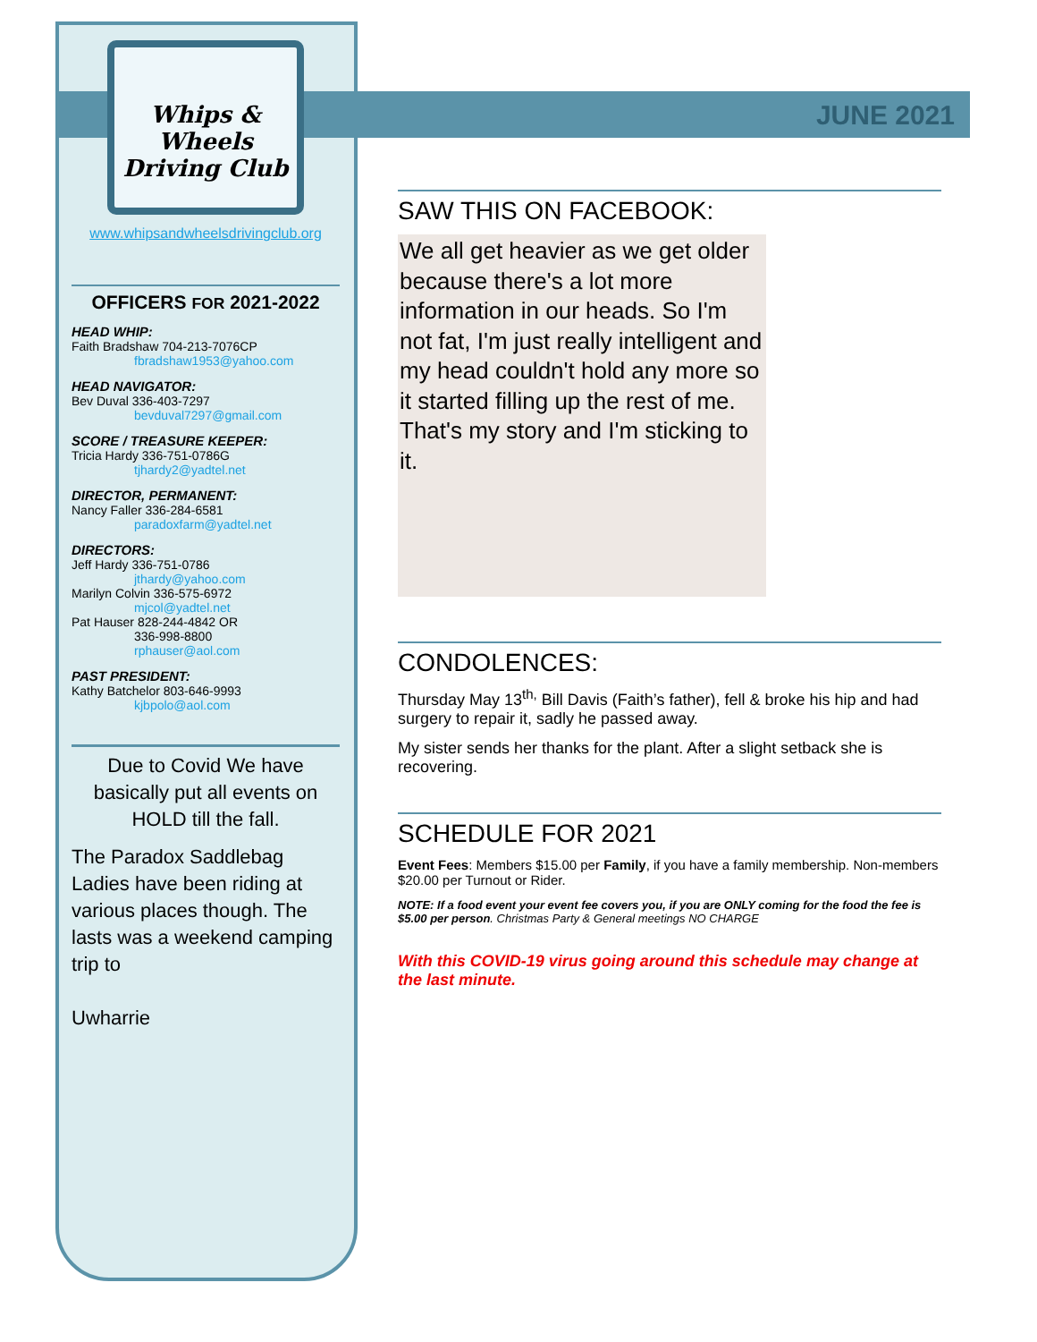JUNE 2021
Whips & Wheels Driving Club
www.whipsandwheelsdrivingclub.org
OFFICERS FOR 2021-2022
HEAD WHIP:
Faith Bradshaw 704-213-7076CP
fbradshaw1953@yahoo.com
HEAD NAVIGATOR:
Bev Duval 336-403-7297
bevduval7297@gmail.com
SCORE / TREASURE KEEPER:
Tricia Hardy 336-751-0786G
tjhardy2@yadtel.net
DIRECTOR, PERMANENT:
Nancy Faller 336-284-6581
paradoxfarm@yadtel.net
DIRECTORS:
Jeff Hardy 336-751-0786
jthardy@yahoo.com
Marilyn Colvin 336-575-6972
mjcol@yadtel.net
Pat Hauser 828-244-4842 OR
336-998-8800
rphauser@aol.com
PAST PRESIDENT:
Kathy Batchelor 803-646-9993
kjbpolo@aol.com
Due to Covid We have basically put all events on HOLD till the fall.
The Paradox Saddlebag Ladies have been riding at various places though. The lasts was a weekend camping trip to
Uwharrie
SAW THIS ON FACEBOOK:
We all get heavier as we get older because there's a lot more information in our heads. So I'm not fat, I'm just really intelligent and my head couldn't hold any more so it started filling up the rest of me. That's my story and I'm sticking to it.
CONDOLENCES:
Thursday May 13<sup>th,</sup> Bill Davis (Faith’s father), fell & broke his hip and had surgery to repair it, sadly he passed away.
My sister sends her thanks for the plant. After a slight setback she is recovering.
SCHEDULE FOR 2021
Event Fees: Members $15.00 per Family, if you have a family membership. Non-members $20.00 per Turnout or Rider.
NOTE: If a food event your event fee covers you, if you are ONLY coming for the food the fee is $5.00 per person. Christmas Party & General meetings NO CHARGE
With this COVID-19 virus going around this schedule may change at the last minute.